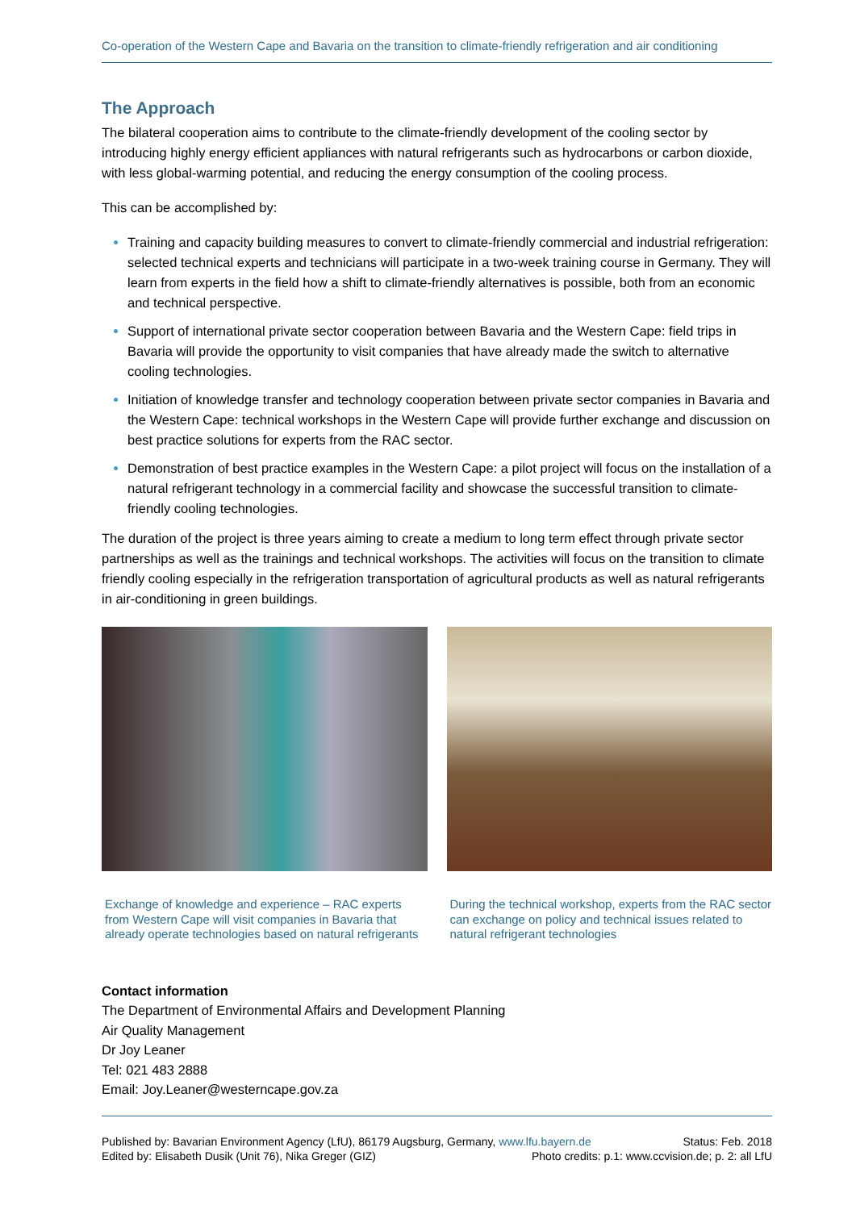Co-operation of the Western Cape and Bavaria on the transition to climate-friendly refrigeration and air conditioning
The Approach
The bilateral cooperation aims to contribute to the climate-friendly development of the cooling sector by introducing highly energy efficient appliances with natural refrigerants such as hydrocarbons or carbon dioxide, with less global-warming potential, and reducing the energy consumption of the cooling process.
This can be accomplished by:
Training and capacity building measures to convert to climate-friendly commercial and industrial refrigeration: selected technical experts and technicians will participate in a two-week training course in Germany. They will learn from experts in the field how a shift to climate-friendly alternatives is possible, both from an economic and technical perspective.
Support of international private sector cooperation between Bavaria and the Western Cape: field trips in Bavaria will provide the opportunity to visit companies that have already made the switch to alternative cooling technologies.
Initiation of knowledge transfer and technology cooperation between private sector companies in Bavaria and the Western Cape: technical workshops in the Western Cape will provide further exchange and discussion on best practice solutions for experts from the RAC sector.
Demonstration of best practice examples in the Western Cape: a pilot project will focus on the installation of a natural refrigerant technology in a commercial facility and showcase the successful transition to climate-friendly cooling technologies.
The duration of the project is three years aiming to create a medium to long term effect through private sector partnerships as well as the trainings and technical workshops. The activities will focus on the transition to climate friendly cooling especially in the refrigeration transportation of agricultural products as well as natural refrigerants in air-conditioning in green buildings.
Exchange of knowledge and experience – RAC experts from Western Cape will visit companies in Bavaria that already operate technologies based on natural refrigerants
During the technical workshop, experts from the RAC sector can exchange on policy and technical issues related to natural refrigerant technologies
Contact information
The Department of Environmental Affairs and Development Planning
Air Quality Management
Dr Joy Leaner
Tel: 021 483 2888
Email: Joy.Leaner@westerncape.gov.za
Published by: Bavarian Environment Agency (LfU), 86179 Augsburg, Germany, www.lfu.bayern.de Status: Feb. 2018
Edited by: Elisabeth Dusik (Unit 76), Nika Greger (GIZ) Photo credits: p.1: www.ccvision.de; p. 2: all LfU